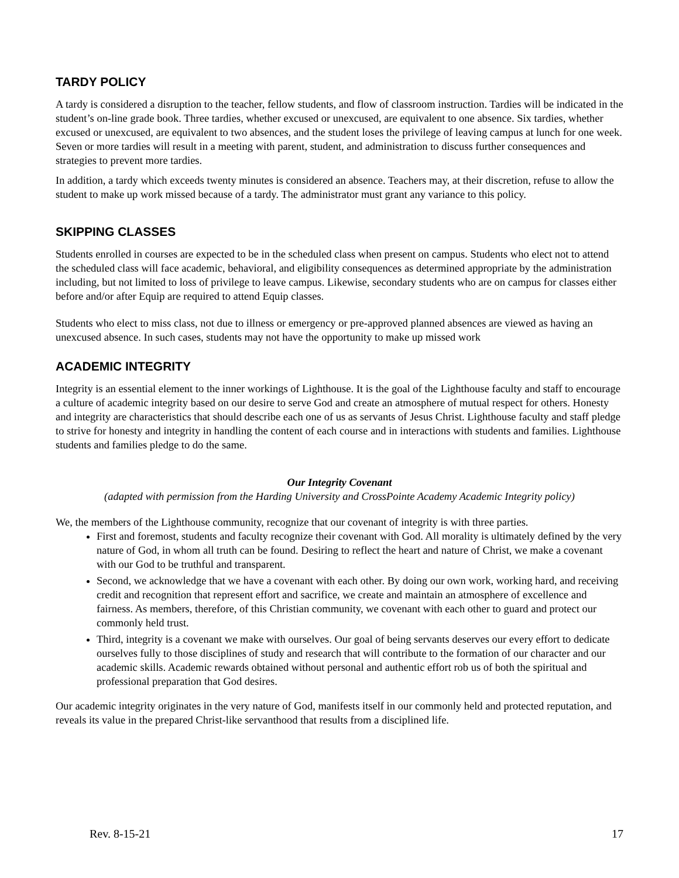TARDY POLICY
A tardy is considered a disruption to the teacher, fellow students, and flow of classroom instruction. Tardies will be indicated in the student’s on-line grade book. Three tardies, whether excused or unexcused, are equivalent to one absence. Six tardies, whether excused or unexcused, are equivalent to two absences, and the student loses the privilege of leaving campus at lunch for one week. Seven or more tardies will result in a meeting with parent, student, and administration to discuss further consequences and strategies to prevent more tardies.
In addition, a tardy which exceeds twenty minutes is considered an absence. Teachers may, at their discretion, refuse to allow the student to make up work missed because of a tardy. The administrator must grant any variance to this policy.
SKIPPING CLASSES
Students enrolled in courses are expected to be in the scheduled class when present on campus. Students who elect not to attend the scheduled class will face academic, behavioral, and eligibility consequences as determined appropriate by the administration including, but not limited to loss of privilege to leave campus. Likewise, secondary students who are on campus for classes either before and/or after Equip are required to attend Equip classes.
Students who elect to miss class, not due to illness or emergency or pre-approved planned absences are viewed as having an unexcused absence. In such cases, students may not have the opportunity to make up missed work
ACADEMIC INTEGRITY
Integrity is an essential element to the inner workings of Lighthouse. It is the goal of the Lighthouse faculty and staff to encourage a culture of academic integrity based on our desire to serve God and create an atmosphere of mutual respect for others. Honesty and integrity are characteristics that should describe each one of us as servants of Jesus Christ. Lighthouse faculty and staff pledge to strive for honesty and integrity in handling the content of each course and in interactions with students and families. Lighthouse students and families pledge to do the same.
Our Integrity Covenant
(adapted with permission from the Harding University and CrossPointe Academy Academic Integrity policy)
We, the members of the Lighthouse community, recognize that our covenant of integrity is with three parties.
First and foremost, students and faculty recognize their covenant with God. All morality is ultimately defined by the very nature of God, in whom all truth can be found. Desiring to reflect the heart and nature of Christ, we make a covenant with our God to be truthful and transparent.
Second, we acknowledge that we have a covenant with each other. By doing our own work, working hard, and receiving credit and recognition that represent effort and sacrifice, we create and maintain an atmosphere of excellence and fairness. As members, therefore, of this Christian community, we covenant with each other to guard and protect our commonly held trust.
Third, integrity is a covenant we make with ourselves. Our goal of being servants deserves our every effort to dedicate ourselves fully to those disciplines of study and research that will contribute to the formation of our character and our academic skills. Academic rewards obtained without personal and authentic effort rob us of both the spiritual and professional preparation that God desires.
Our academic integrity originates in the very nature of God, manifests itself in our commonly held and protected reputation, and reveals its value in the prepared Christ-like servanthood that results from a disciplined life.
Rev. 8-15-21 17